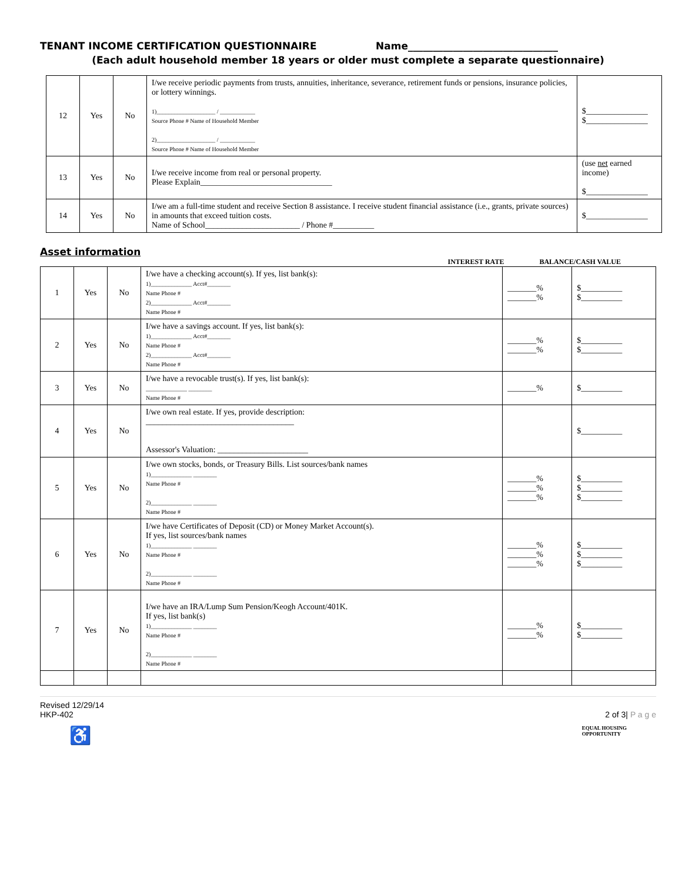TENANT INCOME CERTIFICATION QUESTIONNAIRE Name______________________________
(Each adult household member 18 years or older must complete a separate questionnaire)
| 12 | Yes | No | I/we receive periodic payments from trusts, annuities, inheritance, severance, retirement funds or pensions, insurance policies, or lottery winnings. 1)____________________ / ____________ Source Phone # Name of Household Member 2)____________________ / ____________ Source Phone # Name of Household Member | $_______________ $_______________ |
| 13 | Yes | No | I/we receive income from real or personal property. Please Explain________________________________ | (use net earned income) $_______________ |
| 14 | Yes | No | I/we am a full-time student and receive Section 8 assistance. I receive student financial assistance (i.e., grants, private sources) in amounts that exceed tuition costs. Name of School_______________________ / Phone #__________ | $_______________ |
Asset information
INTEREST RATE BALANCE/CASH VALUE
| 1 | Yes | No | I/we have a checking account(s). If yes, list bank(s): 1)______________ Acct#________ Name Phone # 2)______________ Acct#________ Name Phone # | _______% _______% | $__________ $__________ |
| 2 | Yes | No | I/we have a savings account. If yes, list bank(s): 1)______________ Acct#________ Name Phone # 2)______________ Acct#________ Name Phone # | _______% _______% | $__________ $__________ |
| 3 | Yes | No | I/we have a revocable trust(s). If yes, list bank(s): ______________ ________ Name Phone # | _______% | $__________ |
| 4 | Yes | No | I/we own real estate. If yes, provide description: ____________________________________ Assessor's Valuation: ______________________ | | $__________ |
| 5 | Yes | No | I/we own stocks, bonds, or Treasury Bills. List sources/bank names 1)______________ ________ Name Phone # 2)______________ ________ Name Phone # | _______% _______% _______% | $__________ $__________ $__________ |
| 6 | Yes | No | I/we have Certificates of Deposit (CD) or Money Market Account(s). If yes, list sources/bank names 1)______________ ________ Name Phone # 2)______________ ________ Name Phone # | _______% _______% _______% | $__________ $__________ $__________ |
| 7 | Yes | No | I/we have an IRA/Lump Sum Pension/Keogh Account/401K. If yes, list bank(s) 1)______________ ________ Name Phone # 2)______________ ________ Name Phone # | _______% _______% | $__________ $__________ |
Revised 12/29/14
HKP-402
2 of 3| P a g e
♿ EQUAL HOUSING
OPPORTUNITY